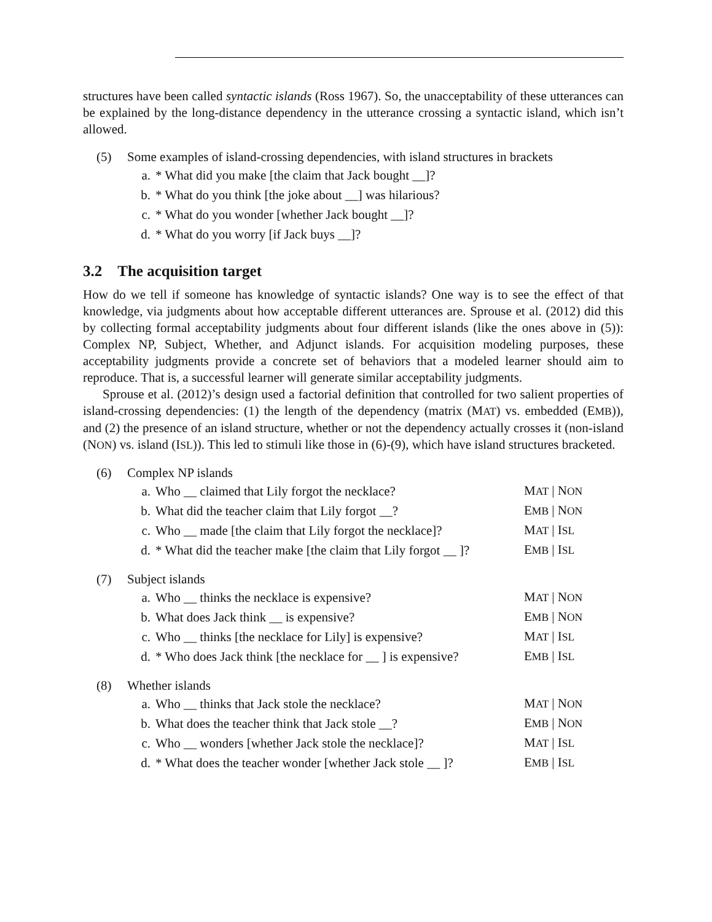structures have been called syntactic islands (Ross 1967). So, the unacceptability of these utterances can be explained by the long-distance dependency in the utterance crossing a syntactic island, which isn’t allowed.
(5) Some examples of island-crossing dependencies, with island structures in brackets
a. * What did you make [the claim that Jack bought __]?
b. * What do you think [the joke about __] was hilarious?
c. * What do you wonder [whether Jack bought __]?
d. * What do you worry [if Jack buys __]?
3.2 The acquisition target
How do we tell if someone has knowledge of syntactic islands? One way is to see the effect of that knowledge, via judgments about how acceptable different utterances are. Sprouse et al. (2012) did this by collecting formal acceptability judgments about four different islands (like the ones above in (5)): Complex NP, Subject, Whether, and Adjunct islands. For acquisition modeling purposes, these acceptability judgments provide a concrete set of behaviors that a modeled learner should aim to reproduce. That is, a successful learner will generate similar acceptability judgments.
Sprouse et al. (2012)’s design used a factorial definition that controlled for two salient properties of island-crossing dependencies: (1) the length of the dependency (matrix (MAT) vs. embedded (EMB)), and (2) the presence of an island structure, whether or not the dependency actually crosses it (non-island (NON) vs. island (ISL)). This led to stimuli like those in (6)-(9), which have island structures bracketed.
(6) Complex NP islands
a. Who __ claimed that Lily forgot the necklace? MAT | NON
b. What did the teacher claim that Lily forgot __? EMB | NON
c. Who __ made [the claim that Lily forgot the necklace]? MAT | ISL
d. * What did the teacher make [the claim that Lily forgot __ ]? EMB | ISL
(7) Subject islands
a. Who __ thinks the necklace is expensive? MAT | NON
b. What does Jack think __ is expensive? EMB | NON
c. Who __ thinks [the necklace for Lily] is expensive? MAT | ISL
d. * Who does Jack think [the necklace for __ ] is expensive? EMB | ISL
(8) Whether islands
a. Who __ thinks that Jack stole the necklace? MAT | NON
b. What does the teacher think that Jack stole __? EMB | NON
c. Who __ wonders [whether Jack stole the necklace]? MAT | ISL
d. * What does the teacher wonder [whether Jack stole __ ]? EMB | ISL